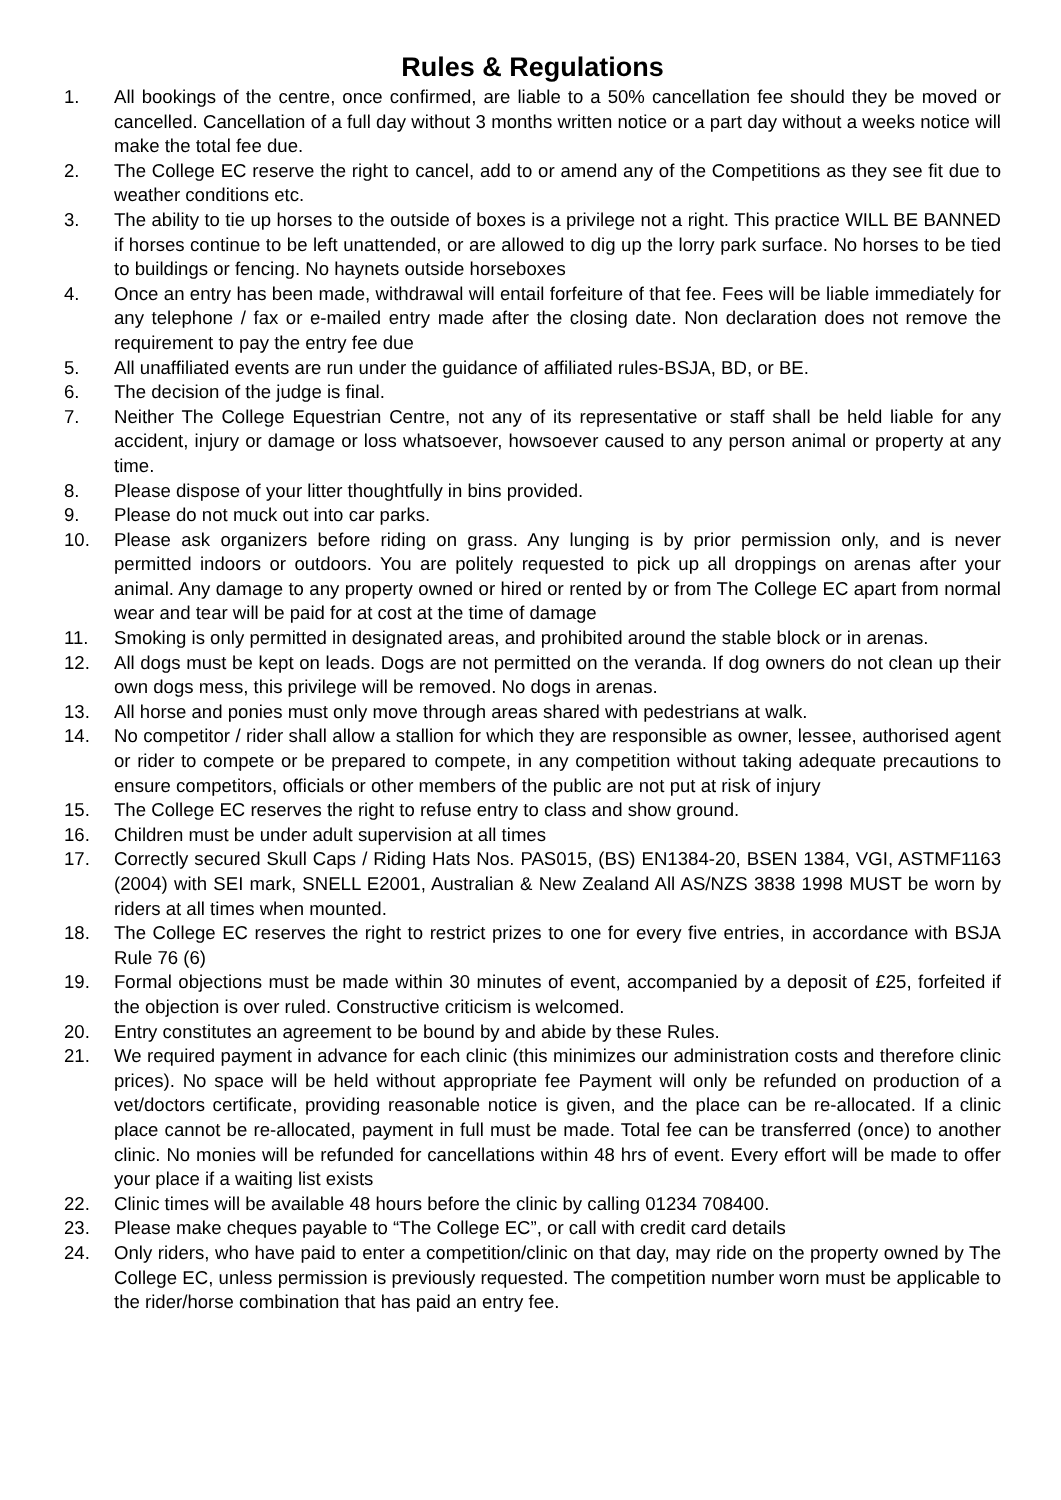Rules & Regulations
1. All bookings of the centre, once confirmed, are liable to a 50% cancellation fee should they be moved or cancelled. Cancellation of a full day without 3 months written notice or a part day without a weeks notice will make the total fee due.
2. The College EC reserve the right to cancel, add to or amend any of the Competitions as they see fit due to weather conditions etc.
3. The ability to tie up horses to the outside of boxes is a privilege not a right. This practice WILL BE BANNED if horses continue to be left unattended, or are allowed to dig up the lorry park surface. No horses to be tied to buildings or fencing. No haynets outside horseboxes
4. Once an entry has been made, withdrawal will entail forfeiture of that fee. Fees will be liable immediately for any telephone / fax or e-mailed entry made after the closing date. Non declaration does not remove the requirement to pay the entry fee due
5. All unaffiliated events are run under the guidance of affiliated rules-BSJA, BD, or BE.
6. The decision of the judge is final.
7. Neither The College Equestrian Centre, not any of its representative or staff shall be held liable for any accident, injury or damage or loss whatsoever, howsoever caused to any person animal or property at any time.
8. Please dispose of your litter thoughtfully in bins provided.
9. Please do not muck out into car parks.
10. Please ask organizers before riding on grass. Any lunging is by prior permission only, and is never permitted indoors or outdoors. You are politely requested to pick up all droppings on arenas after your animal. Any damage to any property owned or hired or rented by or from The College EC apart from normal wear and tear will be paid for at cost at the time of damage
11. Smoking is only permitted in designated areas, and prohibited around the stable block or in arenas.
12. All dogs must be kept on leads. Dogs are not permitted on the veranda. If dog owners do not clean up their own dogs mess, this privilege will be removed. No dogs in arenas.
13. All horse and ponies must only move through areas shared with pedestrians at walk.
14. No competitor / rider shall allow a stallion for which they are responsible as owner, lessee, authorised agent or rider to compete or be prepared to compete, in any competition without taking adequate precautions to ensure competitors, officials or other members of the public are not put at risk of injury
15. The College EC reserves the right to refuse entry to class and show ground.
16. Children must be under adult supervision at all times
17. Correctly secured Skull Caps / Riding Hats Nos. PAS015, (BS) EN1384-20, BSEN 1384, VGI, ASTMF1163 (2004) with SEI mark, SNELL E2001, Australian & New Zealand All AS/NZS 3838 1998 MUST be worn by riders at all times when mounted.
18. The College EC reserves the right to restrict prizes to one for every five entries, in accordance with BSJA Rule 76 (6)
19. Formal objections must be made within 30 minutes of event, accompanied by a deposit of £25, forfeited if the objection is over ruled. Constructive criticism is welcomed.
20. Entry constitutes an agreement to be bound by and abide by these Rules.
21. We required payment in advance for each clinic (this minimizes our administration costs and therefore clinic prices). No space will be held without appropriate fee Payment will only be refunded on production of a vet/doctors certificate, providing reasonable notice is given, and the place can be re-allocated. If a clinic place cannot be re-allocated, payment in full must be made. Total fee can be transferred (once) to another clinic. No monies will be refunded for cancellations within 48 hrs of event. Every effort will be made to offer your place if a waiting list exists
22. Clinic times will be available 48 hours before the clinic by calling 01234 708400.
23. Please make cheques payable to “The College EC”, or call with credit card details
24. Only riders, who have paid to enter a competition/clinic on that day, may ride on the property owned by The College EC, unless permission is previously requested. The competition number worn must be applicable to the rider/horse combination that has paid an entry fee.